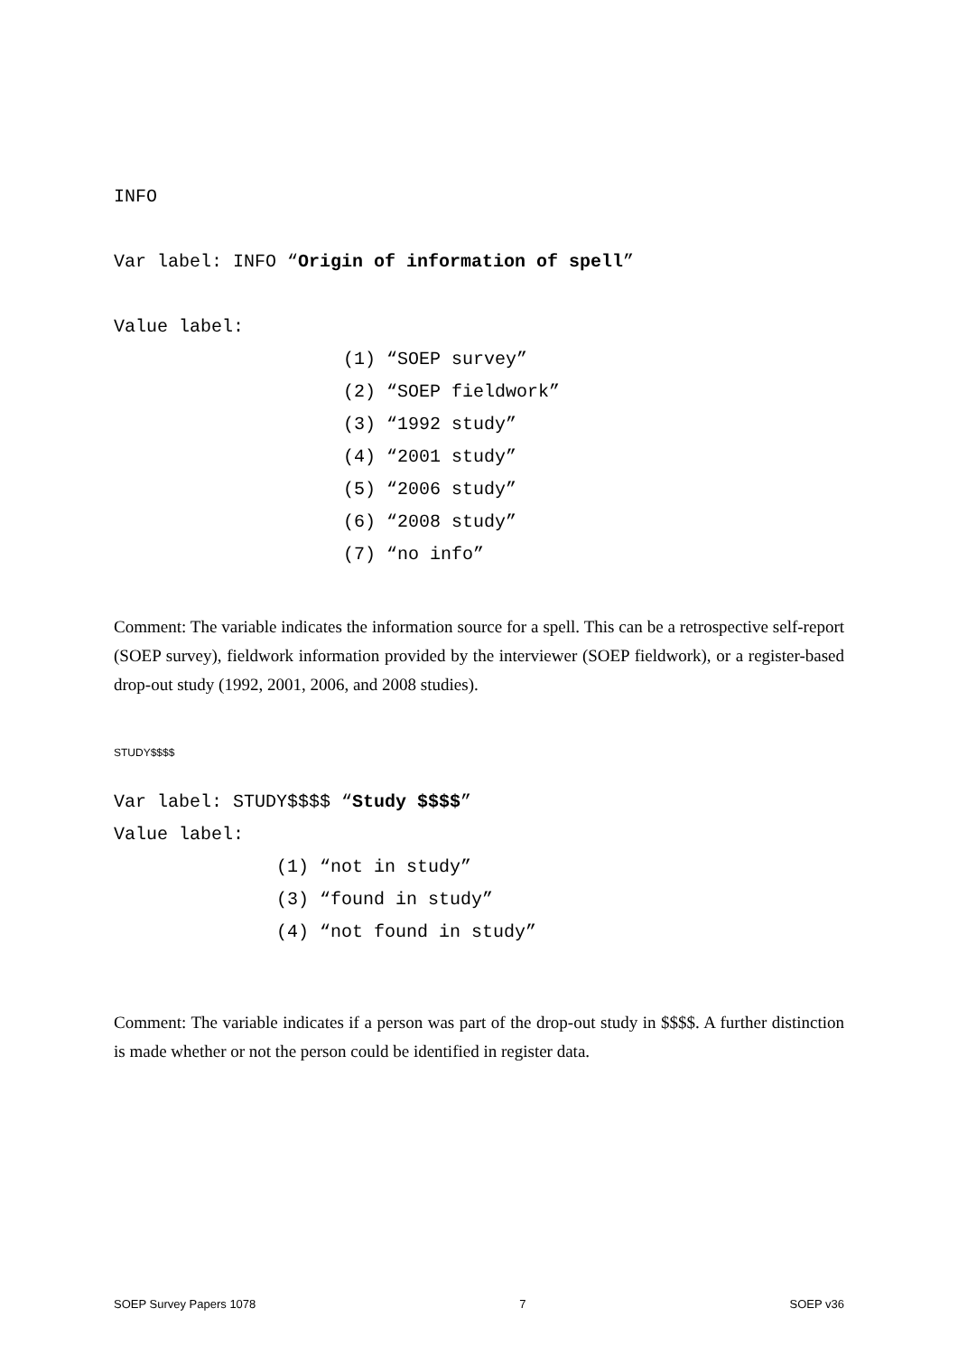INFO
Var label: INFO “Origin of information of spell”
Value label:
(1) “SOEP survey” (2) “SOEP fieldwork” (3) “1992 study” (4) “2001 study” (5) “2006 study” (6) “2008 study” (7) “no info”
Comment: The variable indicates the information source for a spell. This can be a retrospective self-report (SOEP survey), fieldwork information provided by the interviewer (SOEP fieldwork), or a register-based drop-out study (1992, 2001, 2006, and 2008 studies).
STUDY$$$$
Var label: STUDY$$$$ “Study $$$$”
Value label:
(1) “not in study” (3) “found in study” (4) “not found in study”
Comment: The variable indicates if a person was part of the drop-out study in $$$$. A further distinction is made whether or not the person could be identified in register data.
SOEP Survey Papers 1078 7 SOEP v36